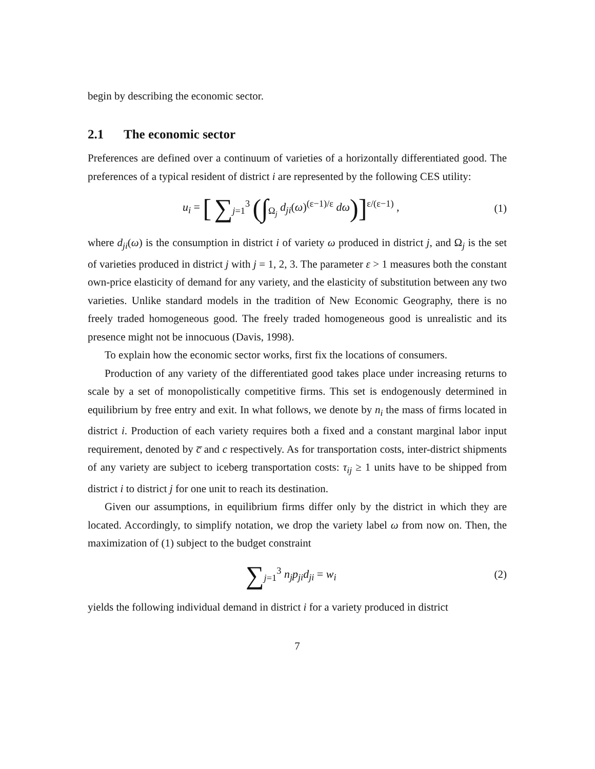begin by describing the economic sector.
2.1 The economic sector
Preferences are defined over a continuum of varieties of a horizontally differentiated good. The preferences of a typical resident of district i are represented by the following CES utility:
u<sub>i</sub> = [ ∑<sub>j=1</sub><sup>3</sup> (∫<sub>Ω<sub>j</sub></sub> d<sub>ji</sub>(ω)<sup>(ε−1)/ε</sup> dω)]<sup>ε/(ε−1)</sup> ,
(1)
where d<sub>ji</sub>(ω) is the consumption in district i of variety ω produced in district j, and Ω<sub>j</sub> is the set of varieties produced in district j with j = 1, 2, 3. The parameter ε > 1 measures both the constant own-price elasticity of demand for any variety, and the elasticity of substitution between any two varieties. Unlike standard models in the tradition of New Economic Geography, there is no freely traded homogeneous good. The freely traded homogeneous good is unrealistic and its presence might not be innocuous (Davis, 1998).
To explain how the economic sector works, first fix the locations of consumers.
Production of any variety of the differentiated good takes place under increasing returns to scale by a set of monopolistically competitive firms. This set is endogenously determined in equilibrium by free entry and exit. In what follows, we denote by n<sub>i</sub> the mass of firms located in district i. Production of each variety requires both a fixed and a constant marginal labor input requirement, denoted by c̅ and c respectively. As for transportation costs, inter-district shipments of any variety are subject to iceberg transportation costs: τ<sub>ij</sub> ≥ 1 units have to be shipped from district i to district j for one unit to reach its destination.
Given our assumptions, in equilibrium firms differ only by the district in which they are located. Accordingly, to simplify notation, we drop the variety label ω from now on. Then, the maximization of (1) subject to the budget constraint
∑<sub>j=1</sub><sup>3</sup> n<sub>j</sub>p<sub>ji</sub>d<sub>ji</sub> = w<sub>i</sub> (2)
yields the following individual demand in district i for a variety produced in district
7